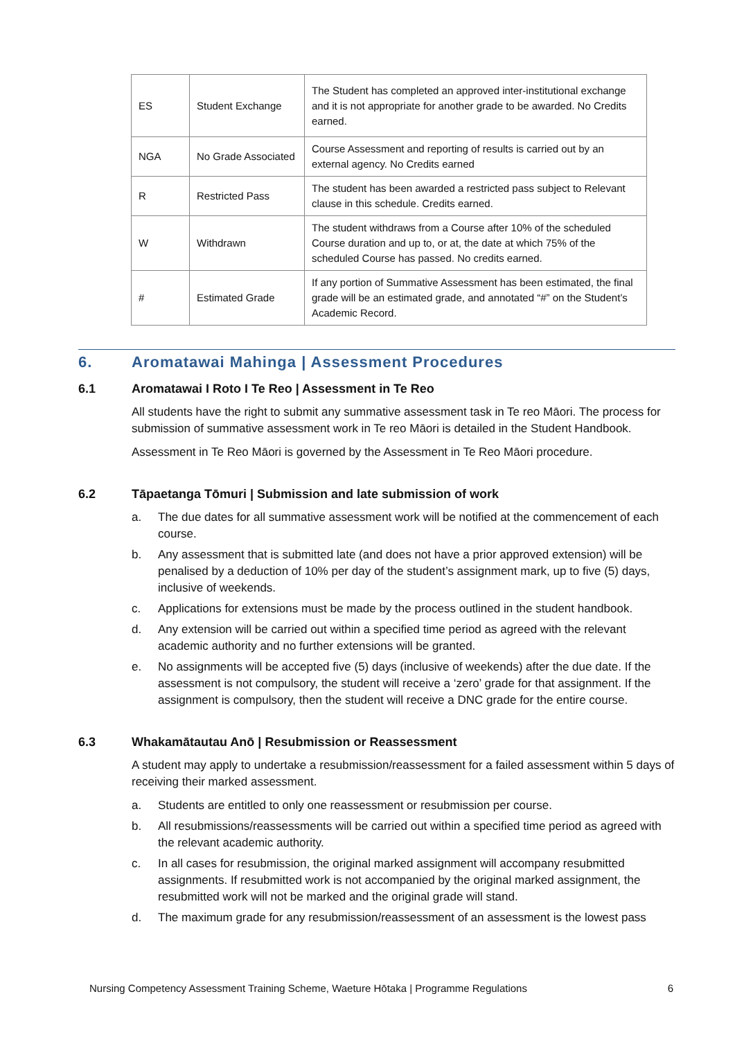| ES | Student Exchange | The Student has completed an approved inter-institutional exchange and it is not appropriate for another grade to be awarded. No Credits earned. |
| NGA | No Grade Associated | Course Assessment and reporting of results is carried out by an external agency. No Credits earned |
| R | Restricted Pass | The student has been awarded a restricted pass subject to Relevant clause in this schedule. Credits earned. |
| W | Withdrawn | The student withdraws from a Course after 10% of the scheduled Course duration and up to, or at, the date at which 75% of the scheduled Course has passed. No credits earned. |
| # | Estimated Grade | If any portion of Summative Assessment has been estimated, the final grade will be an estimated grade, and annotated “#” on the Student’s Academic Record. |
6. Aromatawai Mahinga | Assessment Procedures
6.1 Aromatawai I Roto I Te Reo | Assessment in Te Reo
All students have the right to submit any summative assessment task in Te reo Māori. The process for submission of summative assessment work in Te reo Māori is detailed in the Student Handbook.
Assessment in Te Reo Māori is governed by the Assessment in Te Reo Māori procedure.
6.2 Tāpaetanga Tōmuri | Submission and late submission of work
a. The due dates for all summative assessment work will be notified at the commencement of each course.
b. Any assessment that is submitted late (and does not have a prior approved extension) will be penalised by a deduction of 10% per day of the student’s assignment mark, up to five (5) days, inclusive of weekends.
c. Applications for extensions must be made by the process outlined in the student handbook.
d. Any extension will be carried out within a specified time period as agreed with the relevant academic authority and no further extensions will be granted.
e. No assignments will be accepted five (5) days (inclusive of weekends) after the due date. If the assessment is not compulsory, the student will receive a ‘zero’ grade for that assignment. If the assignment is compulsory, then the student will receive a DNC grade for the entire course.
6.3 Whakamātautau Anō | Resubmission or Reassessment
A student may apply to undertake a resubmission/reassessment for a failed assessment within 5 days of receiving their marked assessment.
a. Students are entitled to only one reassessment or resubmission per course.
b. All resubmissions/reassessments will be carried out within a specified time period as agreed with the relevant academic authority.
c. In all cases for resubmission, the original marked assignment will accompany resubmitted assignments. If resubmitted work is not accompanied by the original marked assignment, the resubmitted work will not be marked and the original grade will stand.
d. The maximum grade for any resubmission/reassessment of an assessment is the lowest pass
Nursing Competency Assessment Training Scheme, Waeture Hōtaka | Programme Regulations 6